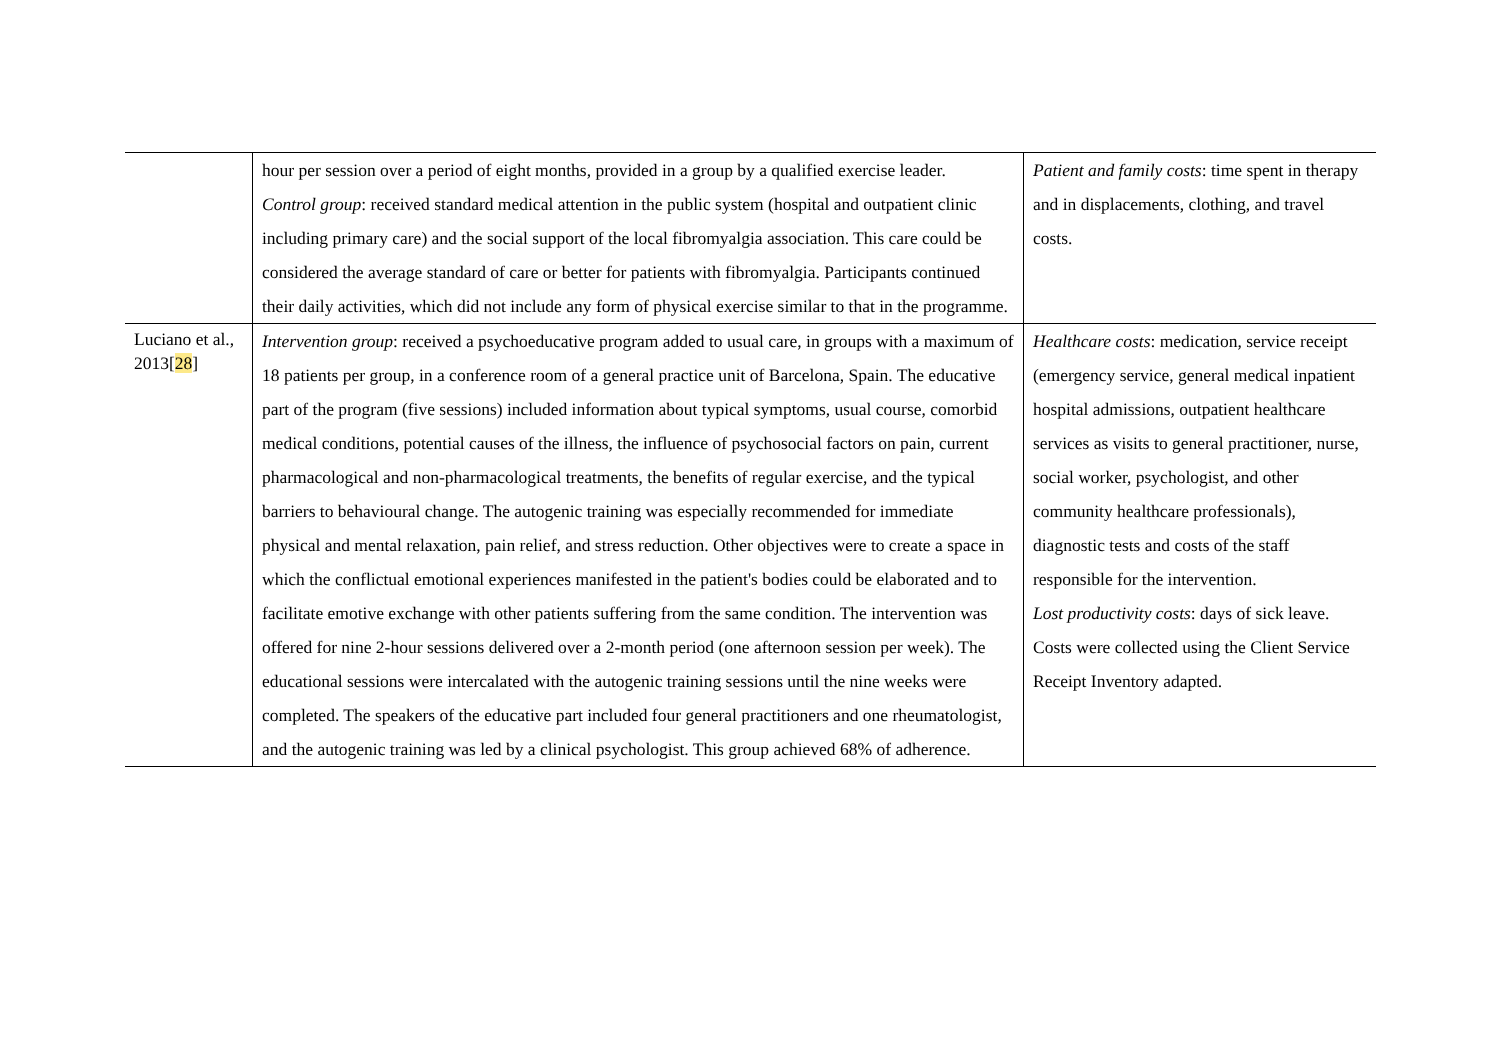| | hour per session over a period of eight months, provided in a group by a qualified exercise leader. Control group : received standard medical attention in the public system (hospital and outpatient clinic including primary care) and the social support of the local fibromyalgia association. This care could be considered the average standard of care or better for patients with fibromyalgia. Participants continued their daily activities, which did not include any form of physical exercise similar to that in the programme. | Patient and family costs : time spent in therapy and in displacements, clothing, and travel costs. |
| Luciano et al., 2013[ 28 ] | Intervention group : received a psychoeducative program added to usual care, in groups with a maximum of 18 patients per group, in a conference room of a general practice unit of Barcelona, Spain. The educative part of the program (five sessions) included information about typical symptoms, usual course, comorbid medical conditions, potential causes of the illness, the influence of psychosocial factors on pain, current pharmacological and non-pharmacological treatments, the benefits of regular exercise, and the typical barriers to behavioural change. The autogenic training was especially recommended for immediate physical and mental relaxation, pain relief, and stress reduction. Other objectives were to create a space in which the conflictual emotional experiences manifested in the patient's bodies could be elaborated and to facilitate emotive exchange with other patients suffering from the same condition. The intervention was offered for nine 2-hour sessions delivered over a 2-month period (one afternoon session per week). The educational sessions were intercalated with the autogenic training sessions until the nine weeks were completed. The speakers of the educative part included four general practitioners and one rheumatologist, and the autogenic training was led by a clinical psychologist. This group achieved 68% of adherence. | Healthcare costs : medication, service receipt (emergency service, general medical inpatient hospital admissions, outpatient healthcare services as visits to general practitioner, nurse, social worker, psychologist, and other community healthcare professionals), diagnostic tests and costs of the staff responsible for the intervention. Lost productivity costs : days of sick leave. Costs were collected using the Client Service Receipt Inventory adapted. |